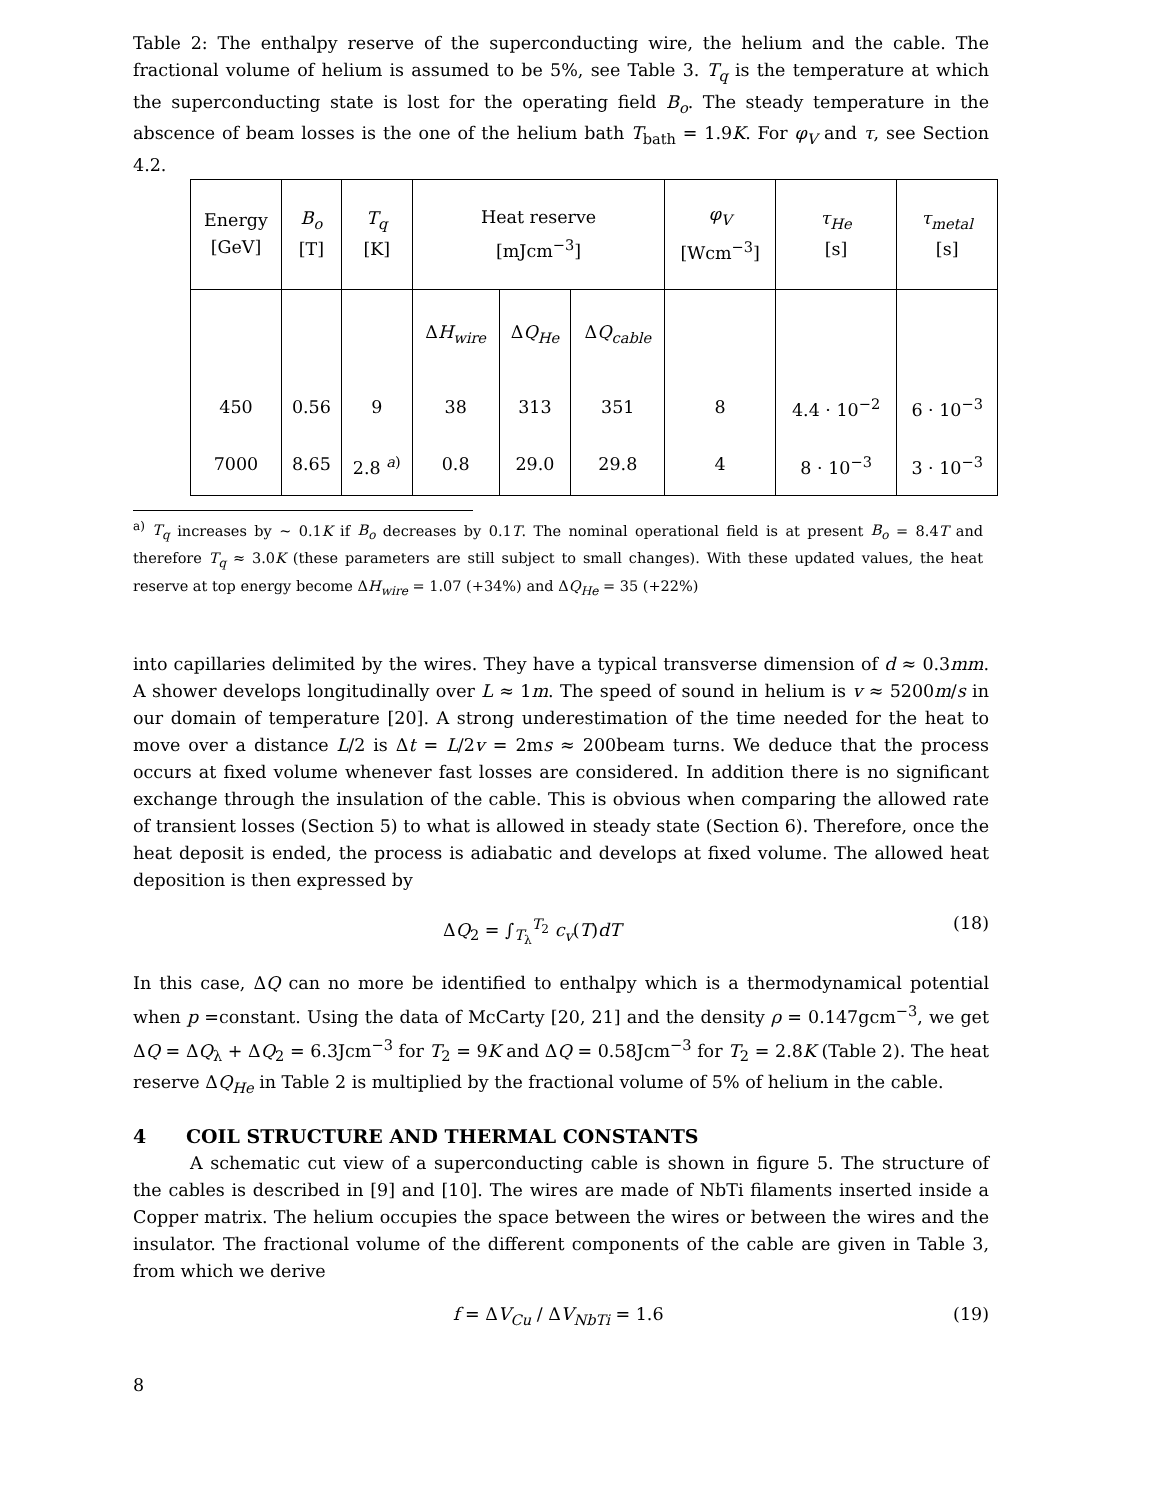Table 2: The enthalpy reserve of the superconducting wire, the helium and the cable. The fractional volume of helium is assumed to be 5%, see Table 3. T<sub>q</sub> is the temperature at which the superconducting state is lost for the operating field B<sub>o</sub>. The steady temperature in the abscence of beam losses is the one of the helium bath T<sub>bath</sub> = 1.9K. For φ<sub>V</sub> and τ, see Section 4.2.
| Energy [GeV] | B<sub>o</sub> [T] | T<sub>q</sub> [K] | Heat reserve [mJcm<sup>−3</sup>] | | | φ<sub>V</sub> [Wcm<sup>−3</sup>] | τ<sub>He</sub> [s] | τ<sub>metal</sub> [s] |
| --- | --- | --- | --- | --- | --- | --- | --- | --- |
| | | | Δ H<sub>wire</sub> | Δ Q<sub>He</sub> | Δ Q<sub>cable</sub> | | | |
| 450 | 0.56 | 9 | 38 | 313 | 351 | 8 | 4.4 · 10<sup>−2</sup> | 6 · 10<sup>−3</sup> |
| 7000 | 8.65 | 2.8 <sup>a)</sup> | 0.8 | 29.0 | 29.8 | 4 | 8 · 10<sup>−3</sup> | 3 · 10<sup>−3</sup> |
<sup>a)</sup> T<sub>q</sub> increases by ∼ 0.1K if B<sub>o</sub> decreases by 0.1T. The nominal operational field is at present B<sub>o</sub> = 8.4T and therefore T<sub>q</sub> ≈ 3.0K (these parameters are still subject to small changes). With these updated values, the heat reserve at top energy become ΔH<sub>wire</sub> = 1.07 (+34%) and ΔQ<sub>He</sub> = 35 (+22%)
into capillaries delimited by the wires. They have a typical transverse dimension of d ≈ 0.3mm. A shower develops longitudinally over L ≈ 1m. The speed of sound in helium is v ≈ 5200m/s in our domain of temperature [20]. A strong underestimation of the time needed for the heat to move over a distance L/2 is Δt = L/2v = 2ms ≈ 200beam turns. We deduce that the process occurs at fixed volume whenever fast losses are considered. In addition there is no significant exchange through the insulation of the cable. This is obvious when comparing the allowed rate of transient losses (Section 5) to what is allowed in steady state (Section 6). Therefore, once the heat deposit is ended, the process is adiabatic and develops at fixed volume. The allowed heat deposition is then expressed by
ΔQ<sub>2</sub> = ∫<sub>T<sub>λ</sub></sub><sup>T<sub>2</sub></sup> c<sub>v</sub>(T)dT (18)
In this case, ΔQ can no more be identified to enthalpy which is a thermodynamical potential when p =constant. Using the data of McCarty [20, 21] and the density ρ = 0.147gcm<sup>−3</sup>, we get ΔQ = ΔQ<sub>λ</sub> + ΔQ<sub>2</sub> = 6.3Jcm<sup>−3</sup> for T<sub>2</sub> = 9K and ΔQ = 0.58Jcm<sup>−3</sup> for T<sub>2</sub> = 2.8K (Table 2). The heat reserve ΔQ<sub>He</sub> in Table 2 is multiplied by the fractional volume of 5% of helium in the cable.
4 COIL STRUCTURE AND THERMAL CONSTANTS
A schematic cut view of a superconducting cable is shown in figure 5. The structure of the cables is described in [9] and [10]. The wires are made of NbTi filaments inserted inside a Copper matrix. The helium occupies the space between the wires or between the wires and the insulator. The fractional volume of the different components of the cable are given in Table 3, from which we derive
f = ΔV<sub>Cu</sub> / ΔV<sub>NbTi</sub> = 1.6 (19)
8